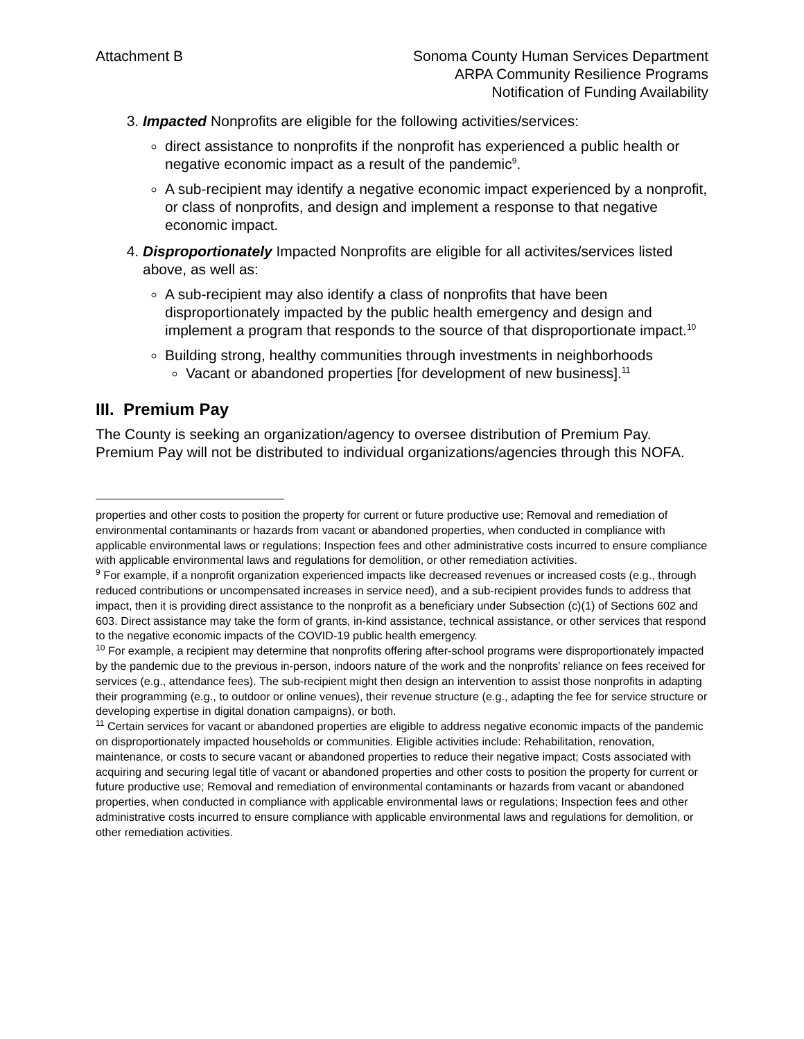Attachment B Sonoma County Human Services Department
ARPA Community Resilience Programs
Notification of Funding Availability
3. Impacted Nonprofits are eligible for the following activities/services:
direct assistance to nonprofits if the nonprofit has experienced a public health or negative economic impact as a result of the pandemic<sup>9</sup>.
A sub-recipient may identify a negative economic impact experienced by a nonprofit, or class of nonprofits, and design and implement a response to that negative economic impact.
4. Disproportionately Impacted Nonprofits are eligible for all activites/services listed above, as well as:
A sub-recipient may also identify a class of nonprofits that have been disproportionately impacted by the public health emergency and design and implement a program that responds to the source of that disproportionate impact.<sup>10</sup>
Building strong, healthy communities through investments in neighborhoods
Vacant or abandoned properties [for development of new business].<sup>11</sup>
III. Premium Pay
The County is seeking an organization/agency to oversee distribution of Premium Pay. Premium Pay will not be distributed to individual organizations/agencies through this NOFA.
properties and other costs to position the property for current or future productive use; Removal and remediation of environmental contaminants or hazards from vacant or abandoned properties, when conducted in compliance with applicable environmental laws or regulations; Inspection fees and other administrative costs incurred to ensure compliance with applicable environmental laws and regulations for demolition, or other remediation activities.
<sup>9</sup> For example, if a nonprofit organization experienced impacts like decreased revenues or increased costs (e.g., through reduced contributions or uncompensated increases in service need), and a sub-recipient provides funds to address that impact, then it is providing direct assistance to the nonprofit as a beneficiary under Subsection (c)(1) of Sections 602 and 603. Direct assistance may take the form of grants, in-kind assistance, technical assistance, or other services that respond to the negative economic impacts of the COVID-19 public health emergency.
<sup>10</sup> For example, a recipient may determine that nonprofits offering after-school programs were disproportionately impacted by the pandemic due to the previous in-person, indoors nature of the work and the nonprofits’ reliance on fees received for services (e.g., attendance fees). The sub-recipient might then design an intervention to assist those nonprofits in adapting their programming (e.g., to outdoor or online venues), their revenue structure (e.g., adapting the fee for service structure or developing expertise in digital donation campaigns), or both.
<sup>11</sup> Certain services for vacant or abandoned properties are eligible to address negative economic impacts of the pandemic on disproportionately impacted households or communities. Eligible activities include: Rehabilitation, renovation, maintenance, or costs to secure vacant or abandoned properties to reduce their negative impact; Costs associated with acquiring and securing legal title of vacant or abandoned properties and other costs to position the property for current or future productive use; Removal and remediation of environmental contaminants or hazards from vacant or abandoned properties, when conducted in compliance with applicable environmental laws or regulations; Inspection fees and other administrative costs incurred to ensure compliance with applicable environmental laws and regulations for demolition, or other remediation activities.